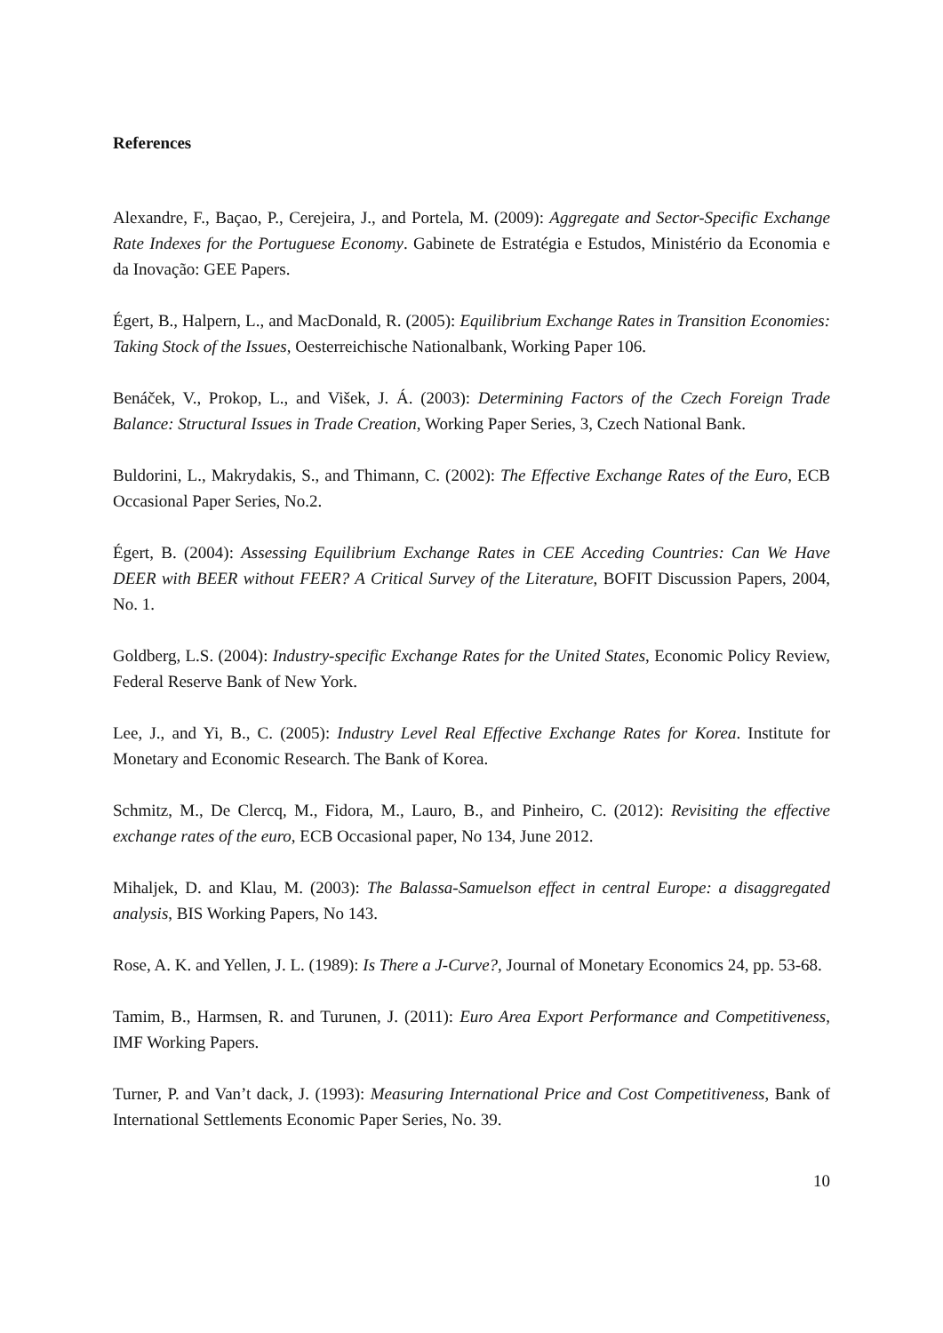References
Alexandre, F., Baçao, P., Cerejeira, J., and Portela, M. (2009): Aggregate and Sector-Specific Exchange Rate Indexes for the Portuguese Economy. Gabinete de Estratégia e Estudos, Ministério da Economia e da Inovação: GEE Papers.
Égert, B., Halpern, L., and MacDonald, R. (2005): Equilibrium Exchange Rates in Transition Economies: Taking Stock of the Issues, Oesterreichische Nationalbank, Working Paper 106.
Benáček, V., Prokop, L., and Višek, J. Á. (2003): Determining Factors of the Czech Foreign Trade Balance: Structural Issues in Trade Creation, Working Paper Series, 3, Czech National Bank.
Buldorini, L., Makrydakis, S., and Thimann, C. (2002): The Effective Exchange Rates of the Euro, ECB Occasional Paper Series, No.2.
Égert, B. (2004): Assessing Equilibrium Exchange Rates in CEE Acceding Countries: Can We Have DEER with BEER without FEER? A Critical Survey of the Literature, BOFIT Discussion Papers, 2004, No. 1.
Goldberg, L.S. (2004): Industry-specific Exchange Rates for the United States, Economic Policy Review, Federal Reserve Bank of New York.
Lee, J., and Yi, B., C. (2005): Industry Level Real Effective Exchange Rates for Korea. Institute for Monetary and Economic Research. The Bank of Korea.
Schmitz, M., De Clercq, M., Fidora, M., Lauro, B., and Pinheiro, C. (2012): Revisiting the effective exchange rates of the euro, ECB Occasional paper, No 134, June 2012.
Mihaljek, D. and Klau, M. (2003): The Balassa-Samuelson effect in central Europe: a disaggregated analysis, BIS Working Papers, No 143.
Rose, A. K. and Yellen, J. L. (1989): Is There a J-Curve?, Journal of Monetary Economics 24, pp. 53-68.
Tamim, B., Harmsen, R. and Turunen, J. (2011): Euro Area Export Performance and Competitiveness, IMF Working Papers.
Turner, P. and Van’t dack, J. (1993): Measuring International Price and Cost Competitiveness, Bank of International Settlements Economic Paper Series, No. 39.
10